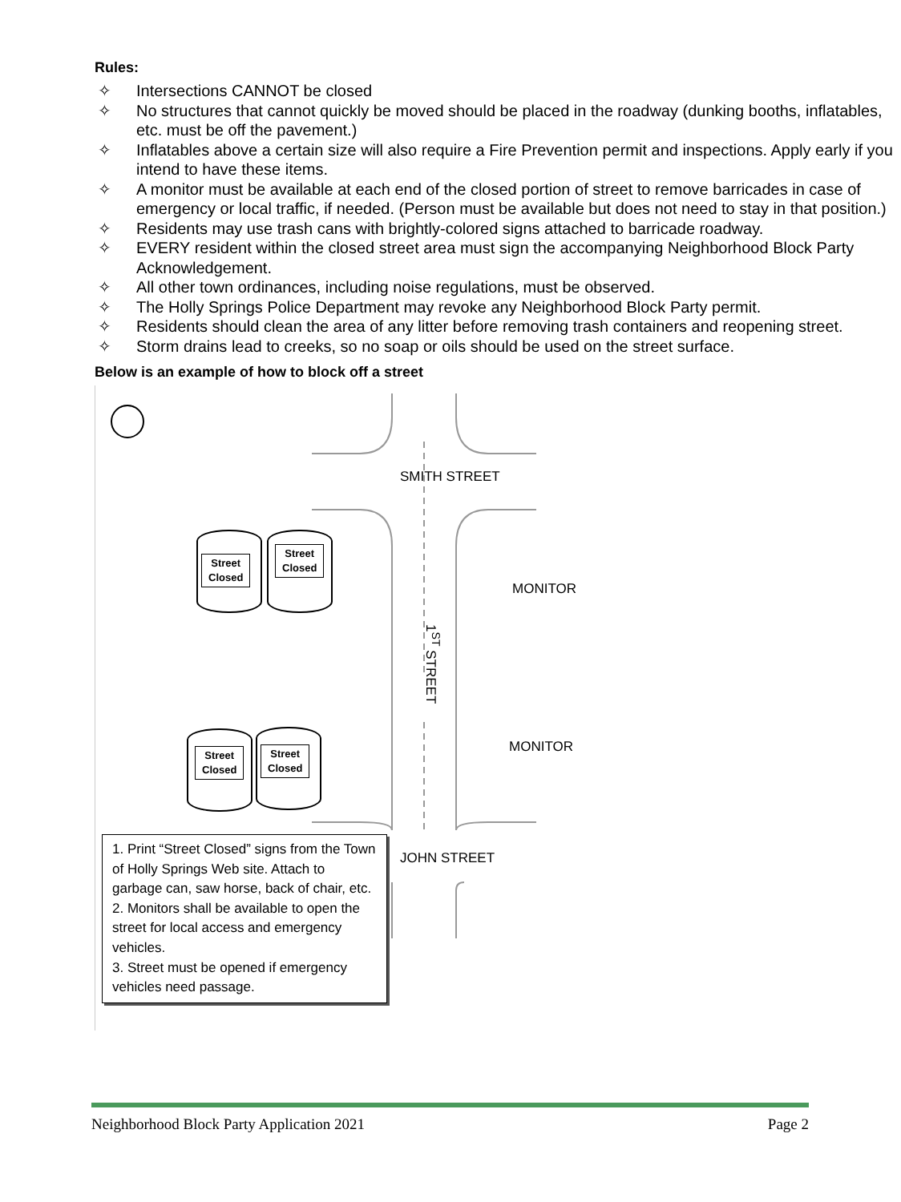Rules:
✧ Intersections CANNOT be closed
✧ No structures that cannot quickly be moved should be placed in the roadway (dunking booths, inflatables, etc. must be off the pavement.)
✧ Inflatables above a certain size will also require a Fire Prevention permit and inspections. Apply early if you intend to have these items.
✧ A monitor must be available at each end of the closed portion of street to remove barricades in case of emergency or local traffic, if needed. (Person must be available but does not need to stay in that position.)
✧ Residents may use trash cans with brightly-colored signs attached to barricade roadway.
✧ EVERY resident within the closed street area must sign the accompanying Neighborhood Block Party Acknowledgement.
✧ All other town ordinances, including noise regulations, must be observed.
✧ The Holly Springs Police Department may revoke any Neighborhood Block Party permit.
✧ Residents should clean the area of any litter before removing trash containers and reopening street.
✧ Storm drains lead to creeks, so no soap or oils should be used on the street surface.
Below is an example of how to block off a street
SMITH STREET
Street
Closed
Street
Closed
MONITOR
1<sup>ST</sup> STREET
Street
Closed
Street
Closed
MONITOR
JOHN STREET
1. Print “Street Closed” signs from the Town of Holly Springs Web site. Attach to garbage can, saw horse, back of chair, etc.
2. Monitors shall be available to open the street for local access and emergency vehicles.
3. Street must be opened if emergency vehicles need passage.
Neighborhood Block Party Application 2021 Page 2